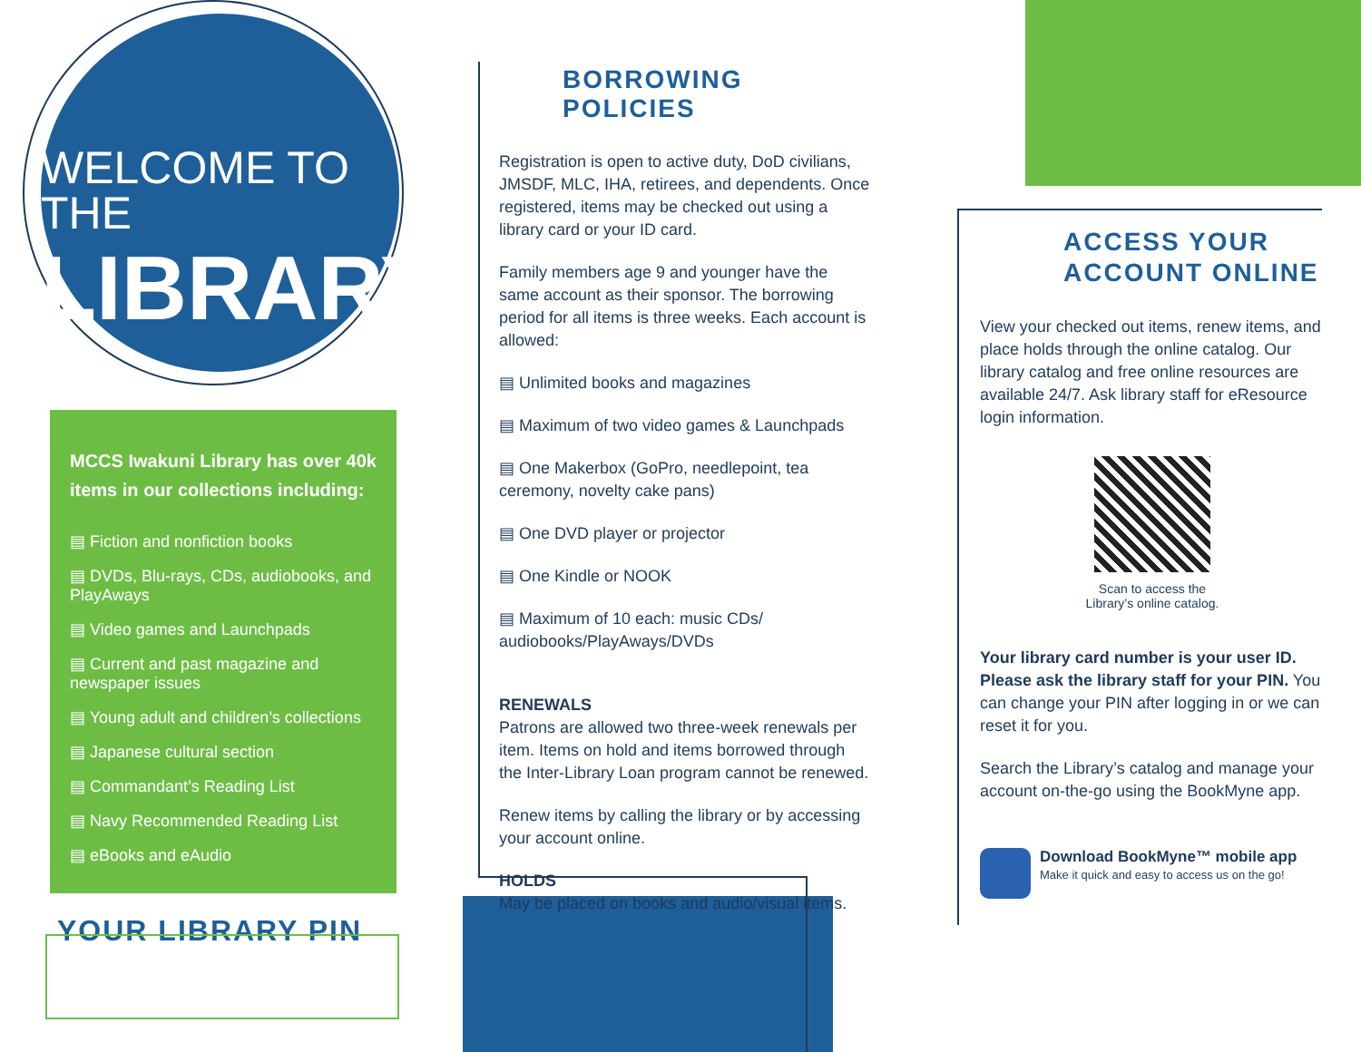WELCOME TO THE
LIBRARY
MCCS Iwakuni Library has over 40k items in our collections including:
▤ Fiction and nonfiction books
▤ DVDs, Blu-rays, CDs, audiobooks, and PlayAways
▤ Video games and Launchpads
▤ Current and past magazine and newspaper issues
▤ Young adult and children’s collections
▤ Japanese cultural section
▤ Commandant’s Reading List
▤ Navy Recommended Reading List
▤ eBooks and eAudio
YOUR LIBRARY PIN
BORROWING POLICIES
Registration is open to active duty, DoD civilians, JMSDF, MLC, IHA, retirees, and dependents. Once registered, items may be checked out using a library card or your ID card.
Family members age 9 and younger have the same account as their sponsor. The borrowing period for all items is three weeks. Each account is allowed:
▤ Unlimited books and magazines
▤ Maximum of two video games & Launchpads
▤ One Makerbox (GoPro, needlepoint, tea ceremony, novelty cake pans)
▤ One DVD player or projector
▤ One Kindle or NOOK
▤ Maximum of 10 each: music CDs/ audiobooks/PlayAways/DVDs
RENEWALS
Patrons are allowed two three-week renewals per item. Items on hold and items borrowed through the Inter-Library Loan program cannot be renewed.
Renew items by calling the library or by accessing your account online.
HOLDS
May be placed on books and audio/visual items.
ACCESS YOUR
ACCOUNT ONLINE
View your checked out items, renew items, and place holds through the online catalog. Our library catalog and free online resources are available 24/7. Ask library staff for eResource login information.
Scan to access the
Library’s online catalog.
Your library card number is your user ID. Please ask the library staff for your PIN. You can change your PIN after logging in or we can reset it for you.
Search the Library’s catalog and manage your account on-the-go using the BookMyne app.
Download BookMyne™ mobile app
Make it quick and easy to access us on the go!